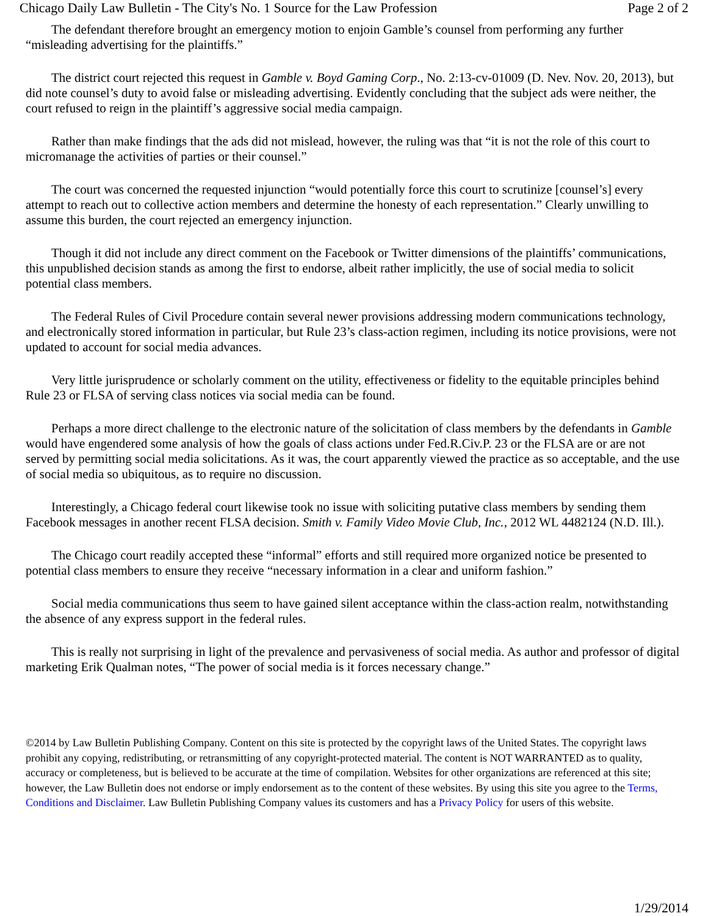Chicago Daily Law Bulletin - The City's No. 1 Source for the Law Profession Page 2 of 2
The defendant therefore brought an emergency motion to enjoin Gamble’s counsel from performing any further “misleading advertising for the plaintiffs.”
The district court rejected this request in Gamble v. Boyd Gaming Corp., No. 2:13-cv-01009 (D. Nev. Nov. 20, 2013), but did note counsel’s duty to avoid false or misleading advertising. Evidently concluding that the subject ads were neither, the court refused to reign in the plaintiff’s aggressive social media campaign.
Rather than make findings that the ads did not mislead, however, the ruling was that “it is not the role of this court to micromanage the activities of parties or their counsel.”
The court was concerned the requested injunction “would potentially force this court to scrutinize [counsel’s] every attempt to reach out to collective action members and determine the honesty of each representation.” Clearly unwilling to assume this burden, the court rejected an emergency injunction.
Though it did not include any direct comment on the Facebook or Twitter dimensions of the plaintiffs’ communications, this unpublished decision stands as among the first to endorse, albeit rather implicitly, the use of social media to solicit potential class members.
The Federal Rules of Civil Procedure contain several newer provisions addressing modern communications technology, and electronically stored information in particular, but Rule 23’s class-action regimen, including its notice provisions, were not updated to account for social media advances.
Very little jurisprudence or scholarly comment on the utility, effectiveness or fidelity to the equitable principles behind Rule 23 or FLSA of serving class notices via social media can be found.
Perhaps a more direct challenge to the electronic nature of the solicitation of class members by the defendants in Gamble would have engendered some analysis of how the goals of class actions under Fed.R.Civ.P. 23 or the FLSA are or are not served by permitting social media solicitations. As it was, the court apparently viewed the practice as so acceptable, and the use of social media so ubiquitous, as to require no discussion.
Interestingly, a Chicago federal court likewise took no issue with soliciting putative class members by sending them Facebook messages in another recent FLSA decision. Smith v. Family Video Movie Club, Inc., 2012 WL 4482124 (N.D. Ill.).
The Chicago court readily accepted these “informal” efforts and still required more organized notice be presented to potential class members to ensure they receive “necessary information in a clear and uniform fashion.”
Social media communications thus seem to have gained silent acceptance within the class-action realm, notwithstanding the absence of any express support in the federal rules.
This is really not surprising in light of the prevalence and pervasiveness of social media. As author and professor of digital marketing Erik Qualman notes, “The power of social media is it forces necessary change.”
©2014 by Law Bulletin Publishing Company. Content on this site is protected by the copyright laws of the United States. The copyright laws prohibit any copying, redistributing, or retransmitting of any copyright-protected material. The content is NOT WARRANTED as to quality, accuracy or completeness, but is believed to be accurate at the time of compilation. Websites for other organizations are referenced at this site; however, the Law Bulletin does not endorse or imply endorsement as to the content of these websites. By using this site you agree to the Terms, Conditions and Disclaimer. Law Bulletin Publishing Company values its customers and has a Privacy Policy for users of this website.
1/29/2014